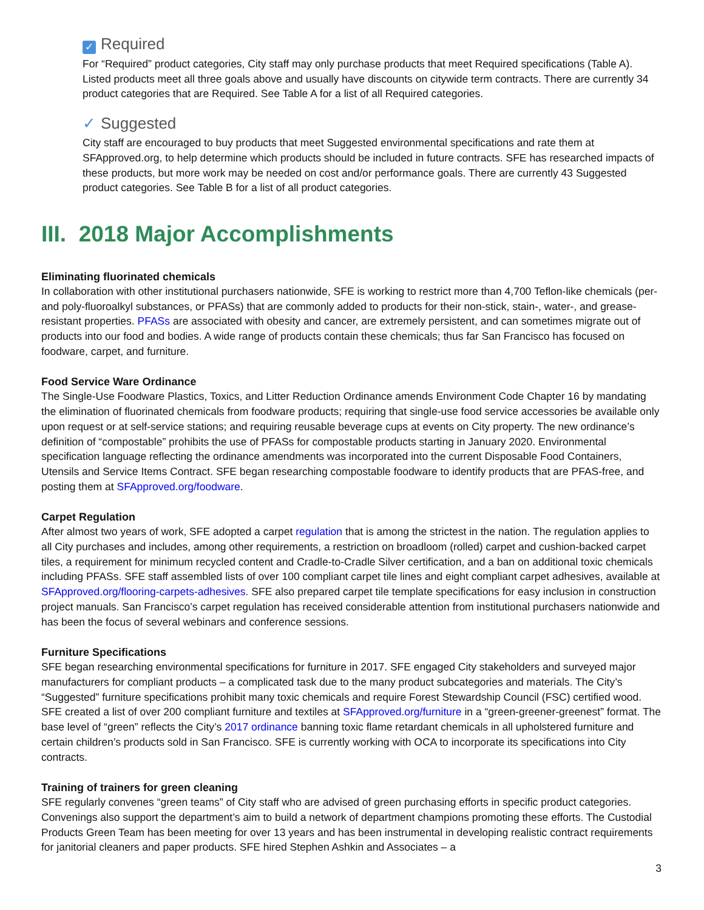✓ Required
For “Required” product categories, City staff may only purchase products that meet Required specifications (Table A). Listed products meet all three goals above and usually have discounts on citywide term contracts. There are currently 34 product categories that are Required. See Table A for a list of all Required categories.
✓ Suggested
City staff are encouraged to buy products that meet Suggested environmental specifications and rate them at SFApproved.org, to help determine which products should be included in future contracts. SFE has researched impacts of these products, but more work may be needed on cost and/or performance goals. There are currently 43 Suggested product categories. See Table B for a list of all product categories.
III. 2018 Major Accomplishments
Eliminating fluorinated chemicals
In collaboration with other institutional purchasers nationwide, SFE is working to restrict more than 4,700 Teflon-like chemicals (per- and poly-fluoroalkyl substances, or PFASs) that are commonly added to products for their non-stick, stain-, water-, and grease-resistant properties. PFASs are associated with obesity and cancer, are extremely persistent, and can sometimes migrate out of products into our food and bodies. A wide range of products contain these chemicals; thus far San Francisco has focused on foodware, carpet, and furniture.
Food Service Ware Ordinance
The Single-Use Foodware Plastics, Toxics, and Litter Reduction Ordinance amends Environment Code Chapter 16 by mandating the elimination of fluorinated chemicals from foodware products; requiring that single-use food service accessories be available only upon request or at self-service stations; and requiring reusable beverage cups at events on City property. The new ordinance’s definition of “compostable” prohibits the use of PFASs for compostable products starting in January 2020. Environmental specification language reflecting the ordinance amendments was incorporated into the current Disposable Food Containers, Utensils and Service Items Contract. SFE began researching compostable foodware to identify products that are PFAS-free, and posting them at SFApproved.org/foodware.
Carpet Regulation
After almost two years of work, SFE adopted a carpet regulation that is among the strictest in the nation. The regulation applies to all City purchases and includes, among other requirements, a restriction on broadloom (rolled) carpet and cushion-backed carpet tiles, a requirement for minimum recycled content and Cradle-to-Cradle Silver certification, and a ban on additional toxic chemicals including PFASs. SFE staff assembled lists of over 100 compliant carpet tile lines and eight compliant carpet adhesives, available at SFApproved.org/flooring-carpets-adhesives. SFE also prepared carpet tile template specifications for easy inclusion in construction project manuals. San Francisco’s carpet regulation has received considerable attention from institutional purchasers nationwide and has been the focus of several webinars and conference sessions.
Furniture Specifications
SFE began researching environmental specifications for furniture in 2017. SFE engaged City stakeholders and surveyed major manufacturers for compliant products – a complicated task due to the many product subcategories and materials. The City’s “Suggested” furniture specifications prohibit many toxic chemicals and require Forest Stewardship Council (FSC) certified wood. SFE created a list of over 200 compliant furniture and textiles at SFApproved.org/furniture in a “green-greener-greenest” format. The base level of “green” reflects the City’s 2017 ordinance banning toxic flame retardant chemicals in all upholstered furniture and certain children’s products sold in San Francisco. SFE is currently working with OCA to incorporate its specifications into City contracts.
Training of trainers for green cleaning
SFE regularly convenes “green teams” of City staff who are advised of green purchasing efforts in specific product categories. Convenings also support the department’s aim to build a network of department champions promoting these efforts. The Custodial Products Green Team has been meeting for over 13 years and has been instrumental in developing realistic contract requirements for janitorial cleaners and paper products. SFE hired Stephen Ashkin and Associates – a
3